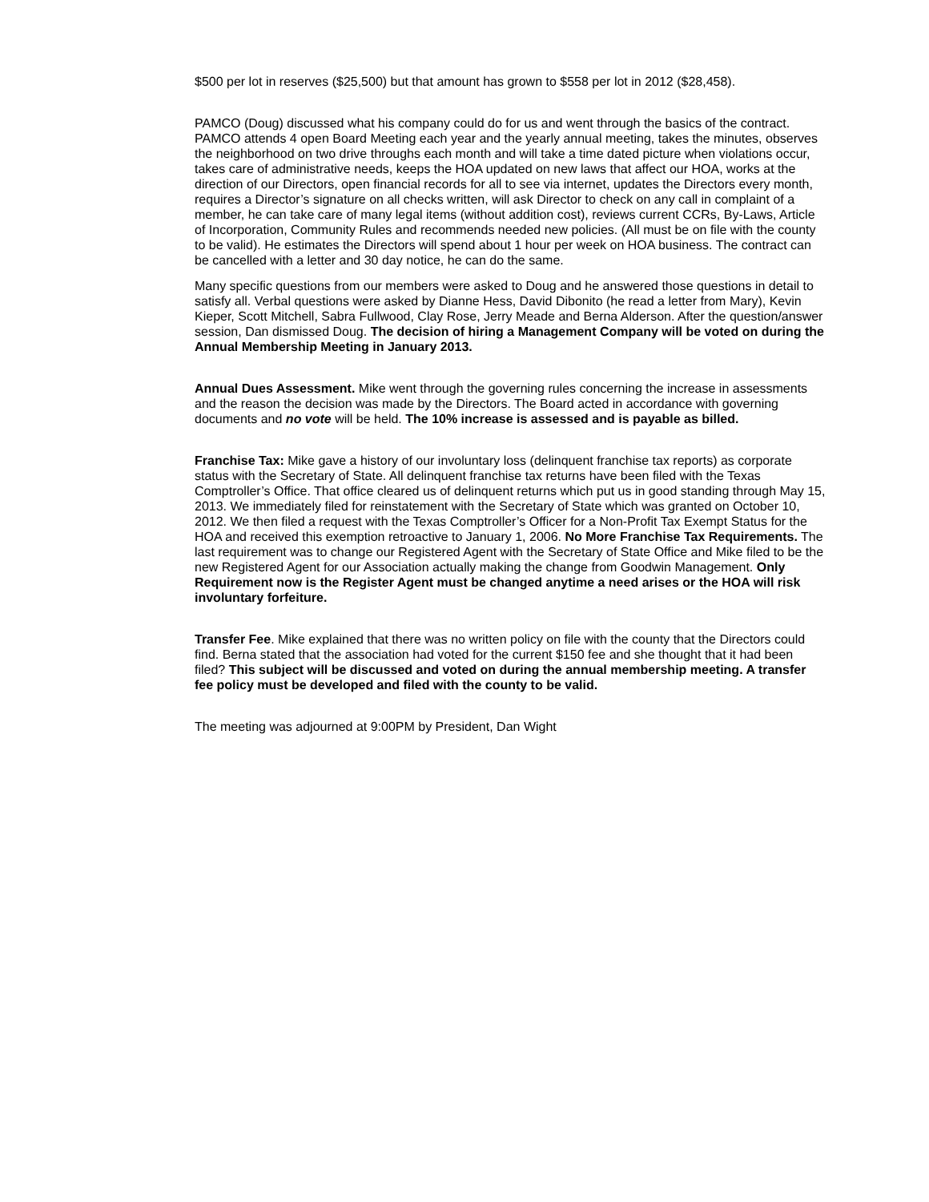$500 per lot in reserves ($25,500) but that amount has grown to $558 per lot in 2012 ($28,458).
PAMCO (Doug) discussed what his company could do for us and went through the basics of the contract. PAMCO attends 4 open Board Meeting each year and the yearly annual meeting, takes the minutes, observes the neighborhood on two drive throughs each month and will take a time dated picture when violations occur, takes care of administrative needs, keeps the HOA updated on new laws that affect our HOA, works at the direction of our Directors, open financial records for all to see via internet, updates the Directors every month, requires a Director’s signature on all checks written, will ask Director to check on any call in complaint of a member, he can take care of many legal items (without addition cost), reviews current CCRs, By-Laws, Article of Incorporation, Community Rules and recommends needed new policies. (All must be on file with the county to be valid). He estimates the Directors will spend about 1 hour per week on HOA business. The contract can be cancelled with a letter and 30 day notice, he can do the same.
Many specific questions from our members were asked to Doug and he answered those questions in detail to satisfy all. Verbal questions were asked by Dianne Hess, David Dibonito (he read a letter from Mary), Kevin Kieper, Scott Mitchell, Sabra Fullwood, Clay Rose, Jerry Meade and Berna Alderson. After the question/answer session, Dan dismissed Doug. The decision of hiring a Management Company will be voted on during the Annual Membership Meeting in January 2013.
Annual Dues Assessment. Mike went through the governing rules concerning the increase in assessments and the reason the decision was made by the Directors. The Board acted in accordance with governing documents and no vote will be held. The 10% increase is assessed and is payable as billed.
Franchise Tax: Mike gave a history of our involuntary loss (delinquent franchise tax reports) as corporate status with the Secretary of State. All delinquent franchise tax returns have been filed with the Texas Comptroller’s Office. That office cleared us of delinquent returns which put us in good standing through May 15, 2013. We immediately filed for reinstatement with the Secretary of State which was granted on October 10, 2012. We then filed a request with the Texas Comptroller’s Officer for a Non-Profit Tax Exempt Status for the HOA and received this exemption retroactive to January 1, 2006. No More Franchise Tax Requirements. The last requirement was to change our Registered Agent with the Secretary of State Office and Mike filed to be the new Registered Agent for our Association actually making the change from Goodwin Management. Only Requirement now is the Register Agent must be changed anytime a need arises or the HOA will risk involuntary forfeiture.
Transfer Fee. Mike explained that there was no written policy on file with the county that the Directors could find. Berna stated that the association had voted for the current $150 fee and she thought that it had been filed? This subject will be discussed and voted on during the annual membership meeting. A transfer fee policy must be developed and filed with the county to be valid.
The meeting was adjourned at 9:00PM by President, Dan Wight